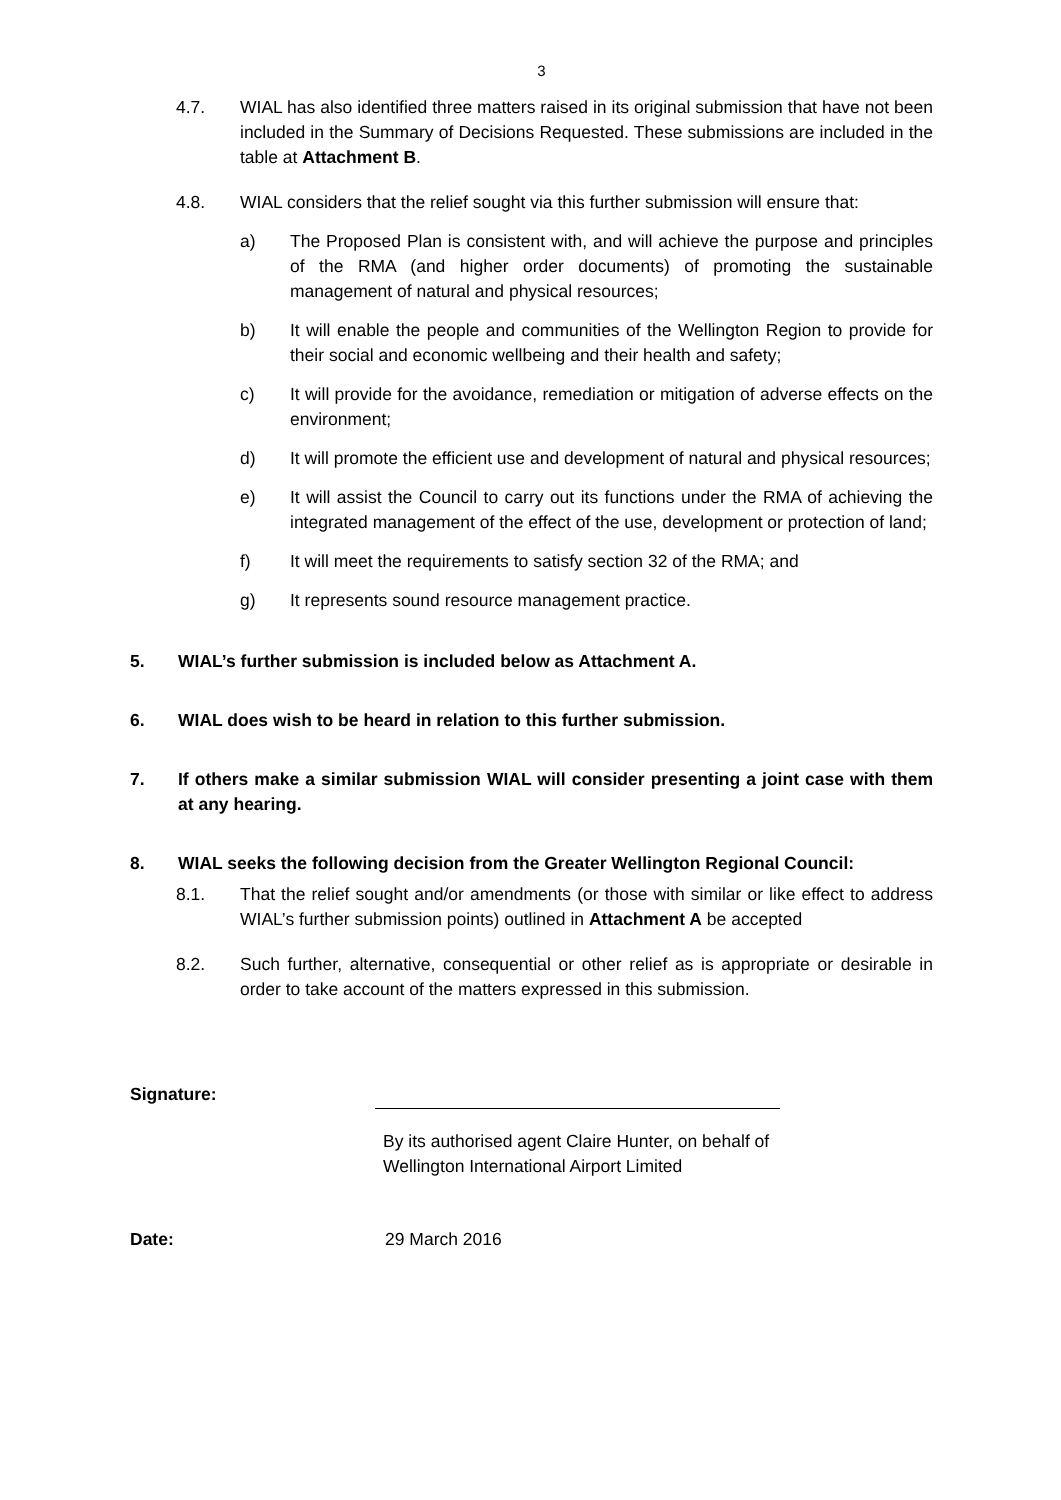3
4.7. WIAL has also identified three matters raised in its original submission that have not been included in the Summary of Decisions Requested. These submissions are included in the table at Attachment B.
4.8. WIAL considers that the relief sought via this further submission will ensure that:
a) The Proposed Plan is consistent with, and will achieve the purpose and principles of the RMA (and higher order documents) of promoting the sustainable management of natural and physical resources;
b) It will enable the people and communities of the Wellington Region to provide for their social and economic wellbeing and their health and safety;
c) It will provide for the avoidance, remediation or mitigation of adverse effects on the environment;
d) It will promote the efficient use and development of natural and physical resources;
e) It will assist the Council to carry out its functions under the RMA of achieving the integrated management of the effect of the use, development or protection of land;
f) It will meet the requirements to satisfy section 32 of the RMA; and
g) It represents sound resource management practice.
5. WIAL’s further submission is included below as Attachment A.
6. WIAL does wish to be heard in relation to this further submission.
7. If others make a similar submission WIAL will consider presenting a joint case with them at any hearing.
8. WIAL seeks the following decision from the Greater Wellington Regional Council:
8.1. That the relief sought and/or amendments (or those with similar or like effect to address WIAL’s further submission points) outlined in Attachment A be accepted
8.2. Such further, alternative, consequential or other relief as is appropriate or desirable in order to take account of the matters expressed in this submission.
Signature:
By its authorised agent Claire Hunter, on behalf of
Wellington International Airport Limited
Date: 29 March 2016